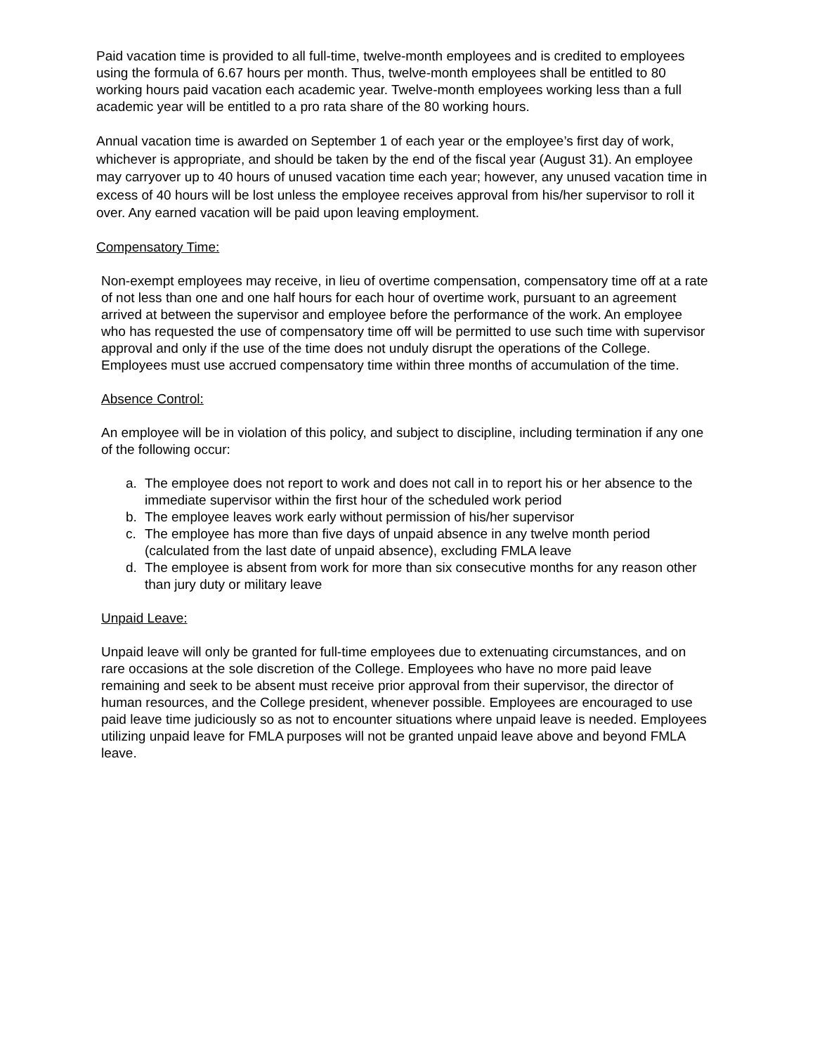Paid vacation time is provided to all full-time, twelve-month employees and is credited to employees using the formula of 6.67 hours per month. Thus, twelve-month employees shall be entitled to 80 working hours paid vacation each academic year. Twelve-month employees working less than a full academic year will be entitled to a pro rata share of the 80 working hours.
Annual vacation time is awarded on September 1 of each year or the employee’s first day of work, whichever is appropriate, and should be taken by the end of the fiscal year (August 31). An employee may carryover up to 40 hours of unused vacation time each year; however, any unused vacation time in excess of 40 hours will be lost unless the employee receives approval from his/her supervisor to roll it over. Any earned vacation will be paid upon leaving employment.
Compensatory Time:
Non-exempt employees may receive, in lieu of overtime compensation, compensatory time off at a rate of not less than one and one half hours for each hour of overtime work, pursuant to an agreement arrived at between the supervisor and employee before the performance of the work. An employee who has requested the use of compensatory time off will be permitted to use such time with supervisor approval and only if the use of the time does not unduly disrupt the operations of the College. Employees must use accrued compensatory time within three months of accumulation of the time.
Absence Control:
An employee will be in violation of this policy, and subject to discipline, including termination if any one of the following occur:
a. The employee does not report to work and does not call in to report his or her absence to the immediate supervisor within the first hour of the scheduled work period
b. The employee leaves work early without permission of his/her supervisor
c. The employee has more than five days of unpaid absence in any twelve month period (calculated from the last date of unpaid absence), excluding FMLA leave
d. The employee is absent from work for more than six consecutive months for any reason other than jury duty or military leave
Unpaid Leave:
Unpaid leave will only be granted for full-time employees due to extenuating circumstances, and on rare occasions at the sole discretion of the College. Employees who have no more paid leave remaining and seek to be absent must receive prior approval from their supervisor, the director of human resources, and the College president, whenever possible. Employees are encouraged to use paid leave time judiciously so as not to encounter situations where unpaid leave is needed. Employees utilizing unpaid leave for FMLA purposes will not be granted unpaid leave above and beyond FMLA leave.